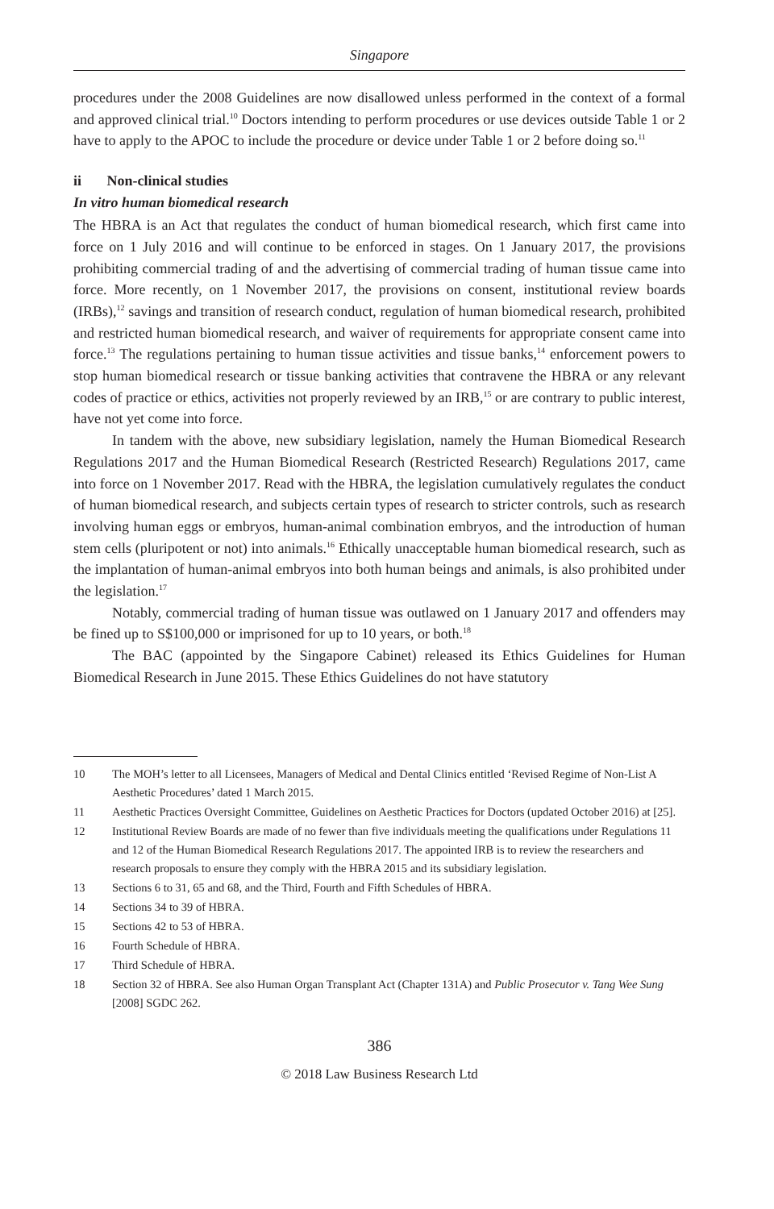Singapore
procedures under the 2008 Guidelines are now disallowed unless performed in the context of a formal and approved clinical trial.<sup>10</sup> Doctors intending to perform procedures or use devices outside Table 1 or 2 have to apply to the APOC to include the procedure or device under Table 1 or 2 before doing so.<sup>11</sup>
ii Non-clinical studies
In vitro human biomedical research
The HBRA is an Act that regulates the conduct of human biomedical research, which first came into force on 1 July 2016 and will continue to be enforced in stages. On 1 January 2017, the provisions prohibiting commercial trading of and the advertising of commercial trading of human tissue came into force. More recently, on 1 November 2017, the provisions on consent, institutional review boards (IRBs),<sup>12</sup> savings and transition of research conduct, regulation of human biomedical research, prohibited and restricted human biomedical research, and waiver of requirements for appropriate consent came into force.<sup>13</sup> The regulations pertaining to human tissue activities and tissue banks,<sup>14</sup> enforcement powers to stop human biomedical research or tissue banking activities that contravene the HBRA or any relevant codes of practice or ethics, activities not properly reviewed by an IRB,<sup>15</sup> or are contrary to public interest, have not yet come into force.
In tandem with the above, new subsidiary legislation, namely the Human Biomedical Research Regulations 2017 and the Human Biomedical Research (Restricted Research) Regulations 2017, came into force on 1 November 2017. Read with the HBRA, the legislation cumulatively regulates the conduct of human biomedical research, and subjects certain types of research to stricter controls, such as research involving human eggs or embryos, human-animal combination embryos, and the introduction of human stem cells (pluripotent or not) into animals.<sup>16</sup> Ethically unacceptable human biomedical research, such as the implantation of human-animal embryos into both human beings and animals, is also prohibited under the legislation.<sup>17</sup>
Notably, commercial trading of human tissue was outlawed on 1 January 2017 and offenders may be fined up to S$100,000 or imprisoned for up to 10 years, or both.<sup>18</sup>
The BAC (appointed by the Singapore Cabinet) released its Ethics Guidelines for Human Biomedical Research in June 2015. These Ethics Guidelines do not have statutory
10 The MOH’s letter to all Licensees, Managers of Medical and Dental Clinics entitled ‘Revised Regime of Non-List A Aesthetic Procedures’ dated 1 March 2015.
11 Aesthetic Practices Oversight Committee, Guidelines on Aesthetic Practices for Doctors (updated October 2016) at [25].
12 Institutional Review Boards are made of no fewer than five individuals meeting the qualifications under Regulations 11 and 12 of the Human Biomedical Research Regulations 2017. The appointed IRB is to review the researchers and research proposals to ensure they comply with the HBRA 2015 and its subsidiary legislation.
13 Sections 6 to 31, 65 and 68, and the Third, Fourth and Fifth Schedules of HBRA.
14 Sections 34 to 39 of HBRA.
15 Sections 42 to 53 of HBRA.
16 Fourth Schedule of HBRA.
17 Third Schedule of HBRA.
18 Section 32 of HBRA. See also Human Organ Transplant Act (Chapter 131A) and Public Prosecutor v. Tang Wee Sung [2008] SGDC 262.
386
© 2018 Law Business Research Ltd